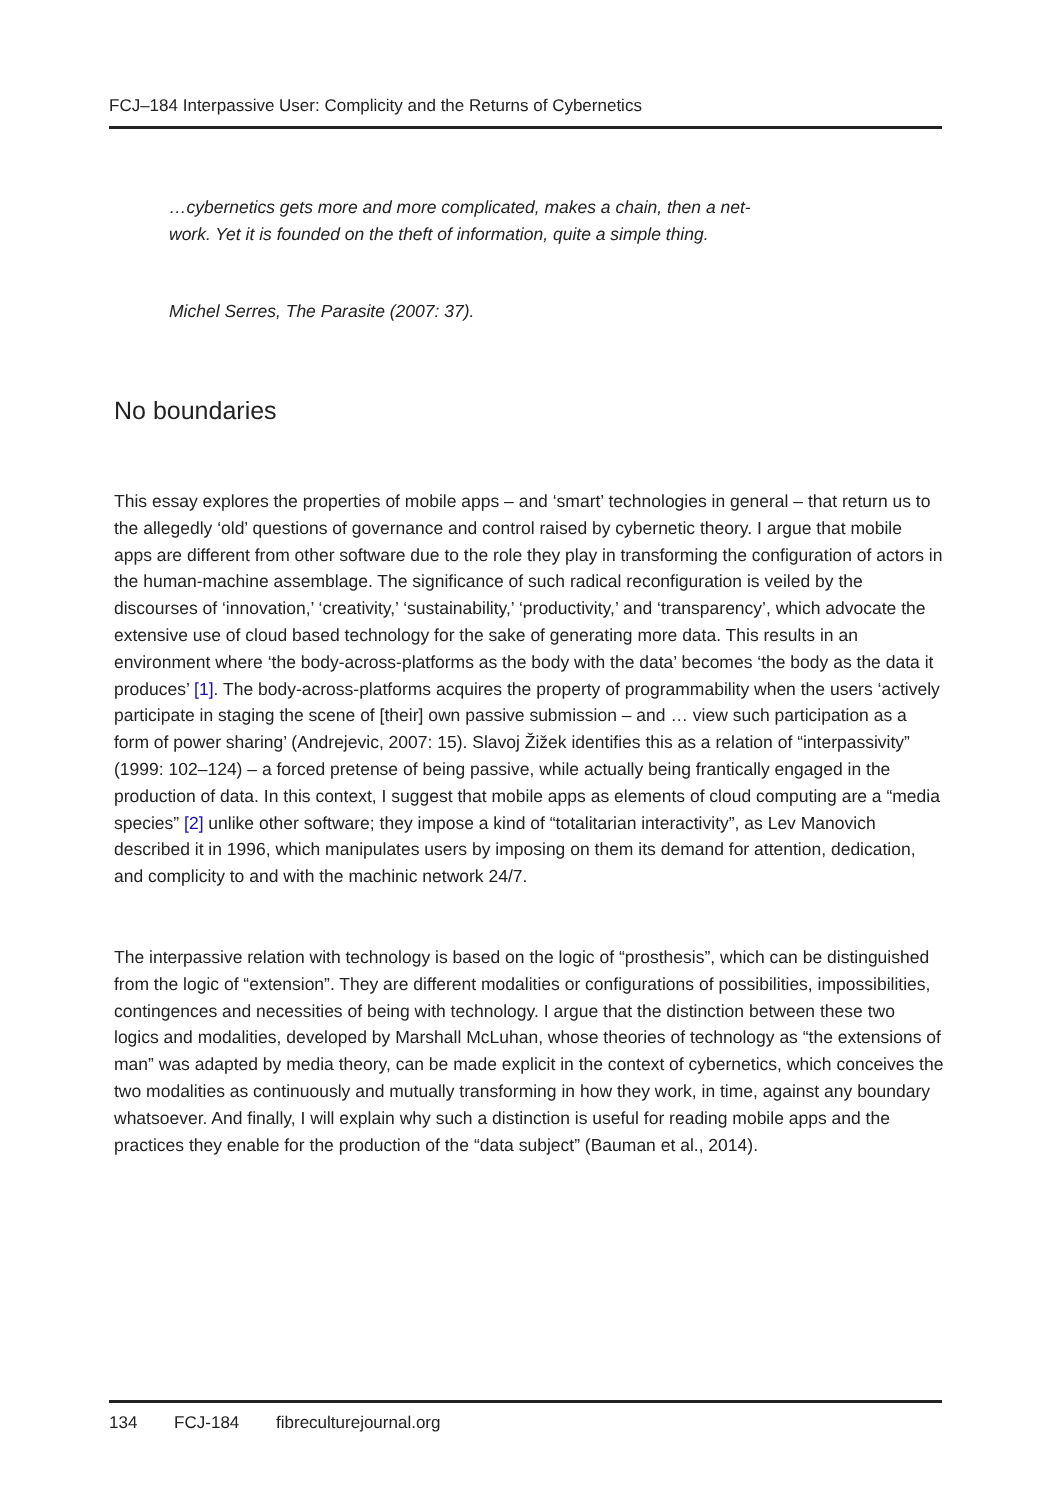FCJ–184 Interpassive User: Complicity and the Returns of Cybernetics
…cybernetics gets more and more complicated, makes a chain, then a net-
work. Yet it is founded on the theft of information, quite a simple thing.
Michel Serres, The Parasite (2007: 37).
No boundaries
This essay explores the properties of mobile apps – and ‘smart’ technologies in general – that return us to the allegedly ‘old’ questions of governance and control raised by cybernetic theory. I argue that mobile apps are different from other software due to the role they play in transforming the configuration of actors in the human-machine assemblage. The significance of such radical reconfiguration is veiled by the discourses of ‘innovation,’ ‘creativity,’ ‘sustainability,’ ‘productivity,’ and ‘transparency’, which advocate the extensive use of cloud based technology for the sake of generating more data. This results in an environment where ‘the body-across-platforms as the body with the data’ becomes ‘the body as the data it produces’ [1]. The body-across-platforms acquires the property of programmability when the users ‘actively participate in staging the scene of [their] own passive submission – and … view such participation as a form of power sharing’ (Andrejevic, 2007: 15). Slavoj Žižek identifies this as a relation of “interpassivity” (1999: 102–124) – a forced pretense of being passive, while actually being frantically engaged in the production of data. In this context, I suggest that mobile apps as elements of cloud computing are a “media species” [2] unlike other software; they impose a kind of “totalitarian interactivity”, as Lev Manovich described it in 1996, which manipulates users by imposing on them its demand for attention, dedication, and complicity to and with the machinic network 24/7.
The interpassive relation with technology is based on the logic of “prosthesis”, which can be distinguished from the logic of “extension”. They are different modalities or configurations of possibilities, impossibilities, contingences and necessities of being with technology. I argue that the distinction between these two logics and modalities, developed by Marshall McLuhan, whose theories of technology as “the extensions of man” was adapted by media theory, can be made explicit in the context of cybernetics, which conceives the two modalities as continuously and mutually transforming in how they work, in time, against any boundary whatsoever. And finally, I will explain why such a distinction is useful for reading mobile apps and the practices they enable for the production of the “data subject” (Bauman et al., 2014).
134 FCJ-184 fibreculturejournal.org